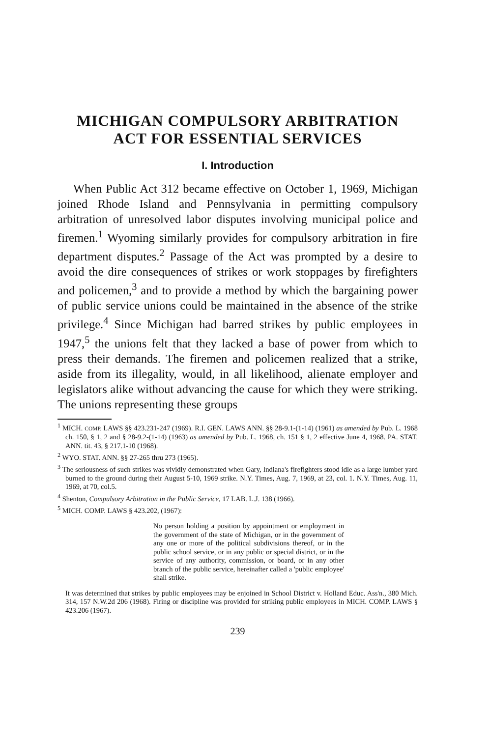MICHIGAN COMPULSORY ARBITRATION
ACT FOR ESSENTIAL SERVICES
I. Introduction
When Public Act 312 became effective on October 1, 1969, Michigan joined Rhode Island and Pennsylvania in permitting compulsory arbitration of unresolved labor disputes involving municipal police and firemen.<sup>1</sup> Wyoming similarly provides for compulsory arbitration in fire department disputes.<sup>2</sup> Passage of the Act was prompted by a desire to avoid the dire consequences of strikes or work stoppages by firefighters and policemen,<sup>3</sup> and to provide a method by which the bargaining power of public service unions could be maintained in the absence of the strike privilege.<sup>4</sup> Since Michigan had barred strikes by public employees in 1947,<sup>5</sup> the unions felt that they lacked a base of power from which to press their demands. The firemen and policemen realized that a strike, aside from its illegality, would, in all likelihood, alienate employer and legislators alike without advancing the cause for which they were striking. The unions representing these groups
<sup>1</sup> MICH. COMP. LAWS §§ 423.231-247 (1969). R.I. GEN. LAWS ANN. §§ 28-9.1-(1-14) (1961) as amended by Pub. L. 1968 ch. 150, § 1, 2 and § 28-9.2-(1-14) (1963) as amended by Pub. L. 1968, ch. 151 § 1, 2 effective June 4, 1968. PA. STAT. ANN. tit. 43, § 217.1-10 (1968).
<sup>2</sup> WYO. STAT. ANN. §§ 27-265 thru 273 (1965).
<sup>3</sup> The seriousness of such strikes was vividly demonstrated when Gary, Indiana's firefighters stood idle as a large lumber yard burned to the ground during their August 5-10, 1969 strike. N.Y. Times, Aug. 7, 1969, at 23, col. 1. N.Y. Times, Aug. 11, 1969, at 70, col.5.
<sup>4</sup> Shenton, Compulsory Arbitration in the Public Service, 17 LAB. L.J. 138 (1966).
<sup>5</sup> MICH. COMP. LAWS § 423.202, (1967):
No person holding a position by appointment or employment in the government of the state of Michigan, or in the government of any one or more of the political subdivisions thereof, or in the public school service, or in any public or special district, or in the service of any authority, commission, or board, or in any other branch of the public service, hereinafter called a 'public employee' shall strike.
It was determined that strikes by public employees may be enjoined in School District v. Holland Educ. Ass'n., 380 Mich. 314, 157 N.W.2d 206 (1968). Firing or discipline was provided for striking public employees in MICH. COMP. LAWS § 423.206 (1967).
239